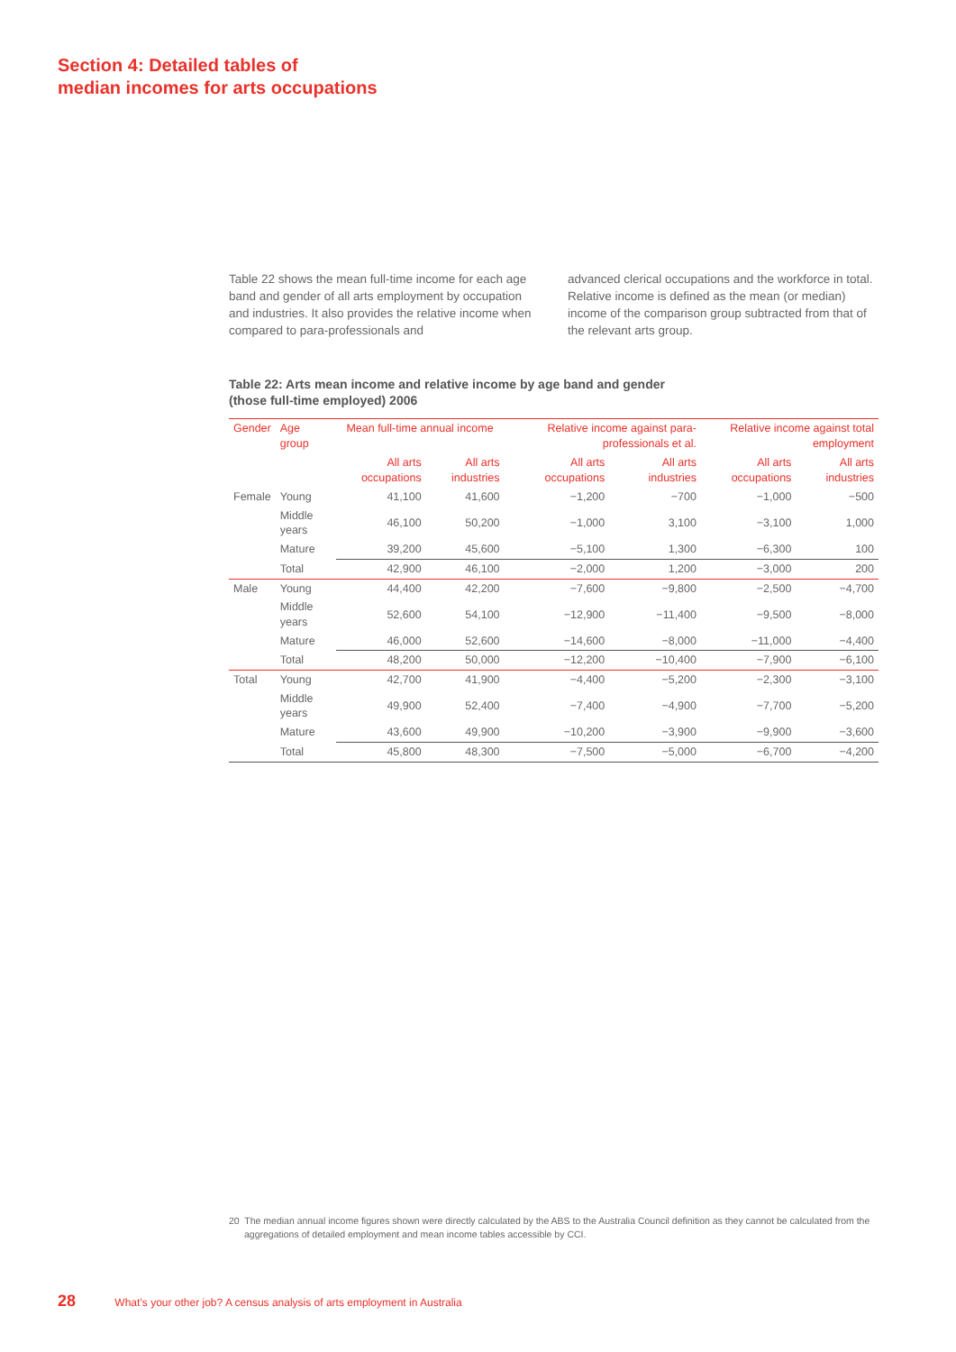Section 4: Detailed tables of
median incomes for arts occupations
Table 22 shows the mean full-time income for each age band and gender of all arts employment by occupation and industries. It also provides the relative income when compared to para-professionals and
advanced clerical occupations and the workforce in total. Relative income is defined as the mean (or median) income of the comparison group subtracted from that of the relevant arts group.
Table 22: Arts mean income and relative income by age band and gender
(those full-time employed) 2006
| Gender | Age group | Mean full-time annual income | | Relative income against para-professionals et al. | | Relative income against total employment | |
| --- | --- | --- | --- | --- | --- | --- | --- |
| | | All arts occupations | All arts industries | All arts occupations | All arts industries | All arts occupations | All arts industries |
| Female | Young | 41,100 | 41,600 | −1,200 | −700 | −1,000 | −500 |
| | Middle years | 46,100 | 50,200 | −1,000 | 3,100 | −3,100 | 1,000 |
| | Mature | 39,200 | 45,600 | −5,100 | 1,300 | −6,300 | 100 |
| | Total | 42,900 | 46,100 | −2,000 | 1,200 | −3,000 | 200 |
| Male | Young | 44,400 | 42,200 | −7,600 | −9,800 | −2,500 | −4,700 |
| | Middle years | 52,600 | 54,100 | −12,900 | −11,400 | −9,500 | −8,000 |
| | Mature | 46,000 | 52,600 | −14,600 | −8,000 | −11,000 | −4,400 |
| | Total | 48,200 | 50,000 | −12,200 | −10,400 | −7,900 | −6,100 |
| Total | Young | 42,700 | 41,900 | −4,400 | −5,200 | −2,300 | −3,100 |
| | Middle years | 49,900 | 52,400 | −7,400 | −4,900 | −7,700 | −5,200 |
| | Mature | 43,600 | 49,900 | −10,200 | −3,900 | −9,900 | −3,600 |
| | Total | 45,800 | 48,300 | −7,500 | −5,000 | −6,700 | −4,200 |
20 The median annual income figures shown were directly calculated by the ABS to the Australia Council definition as they cannot be calculated from the aggregations of detailed employment and mean income tables accessible by CCI.
28 What’s your other job? A census analysis of arts employment in Australia